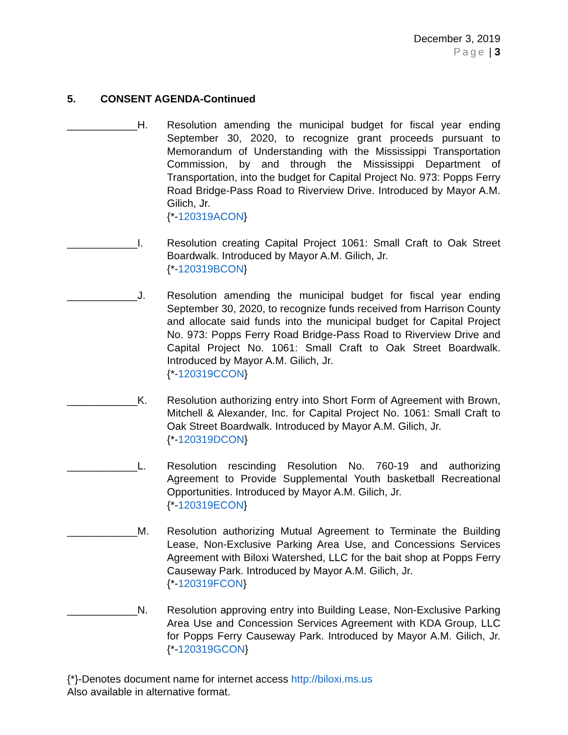December 3, 2019
Page | 3
5. CONSENT AGENDA-Continued
____________H. Resolution amending the municipal budget for fiscal year ending September 30, 2020, to recognize grant proceeds pursuant to Memorandum of Understanding with the Mississippi Transportation Commission, by and through the Mississippi Department of Transportation, into the budget for Capital Project No. 973: Popps Ferry Road Bridge-Pass Road to Riverview Drive. Introduced by Mayor A.M. Gilich, Jr.
{*-120319ACON}
____________I. Resolution creating Capital Project 1061: Small Craft to Oak Street Boardwalk. Introduced by Mayor A.M. Gilich, Jr.
{*-120319BCON}
____________J. Resolution amending the municipal budget for fiscal year ending September 30, 2020, to recognize funds received from Harrison County and allocate said funds into the municipal budget for Capital Project No. 973: Popps Ferry Road Bridge-Pass Road to Riverview Drive and Capital Project No. 1061: Small Craft to Oak Street Boardwalk. Introduced by Mayor A.M. Gilich, Jr.
{*-120319CCON}
____________K. Resolution authorizing entry into Short Form of Agreement with Brown, Mitchell & Alexander, Inc. for Capital Project No. 1061: Small Craft to Oak Street Boardwalk. Introduced by Mayor A.M. Gilich, Jr.
{*-120319DCON}
____________L. Resolution rescinding Resolution No. 760-19 and authorizing Agreement to Provide Supplemental Youth basketball Recreational Opportunities. Introduced by Mayor A.M. Gilich, Jr.
{*-120319ECON}
____________M. Resolution authorizing Mutual Agreement to Terminate the Building Lease, Non-Exclusive Parking Area Use, and Concessions Services Agreement with Biloxi Watershed, LLC for the bait shop at Popps Ferry Causeway Park. Introduced by Mayor A.M. Gilich, Jr.
{*-120319FCON}
____________N. Resolution approving entry into Building Lease, Non-Exclusive Parking Area Use and Concession Services Agreement with KDA Group, LLC for Popps Ferry Causeway Park. Introduced by Mayor A.M. Gilich, Jr. {*-120319GCON}
{*}-Denotes document name for internet access http://biloxi.ms.us
Also available in alternative format.